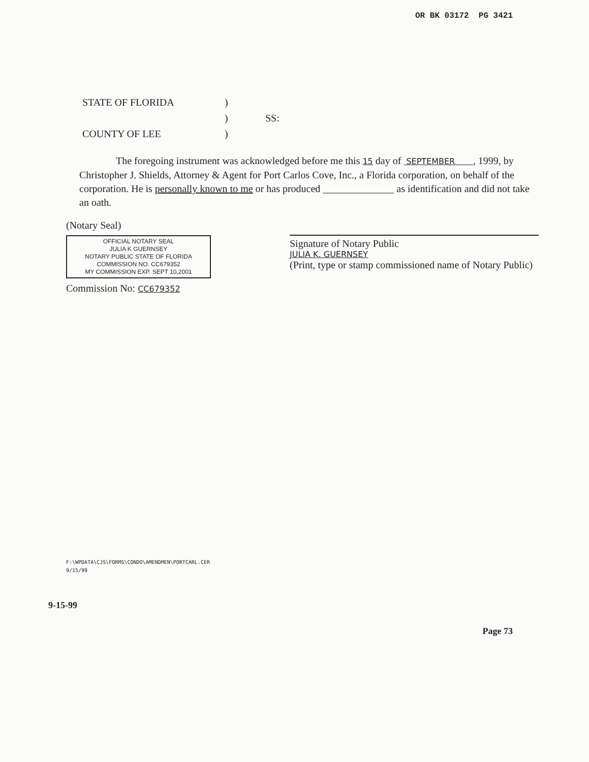OR BK 03172 PG 3421
STATE OF FLORIDA
)
)
SS:
COUNTY OF LEE
)
The foregoing instrument was acknowledged before me this 15 day of SEPTEMBER , 1999, by Christopher J. Shields, Attorney & Agent for Port Carlos Cove, Inc., a Florida corporation, on behalf of the corporation. He is personally known to me or has produced ______________ as identification and did not take an oath.
(Notary Seal)
OFFICIAL NOTARY SEAL
JULIA K GUERNSEY
NOTARY PUBLIC STATE OF FLORIDA
COMMISSION NO. CC679352
MY COMMISSION EXP. SEPT 10,2001
Commission No: CC679352
Signature of Notary Public
JULIA K. GUERNSEY
(Print, type or stamp commissioned name of Notary Public)
F:\WPDATA\CJS\FORMS\CONDO\AMENDMEN\PORTCARL.CER
9/15/99
9-15-99
Page 73